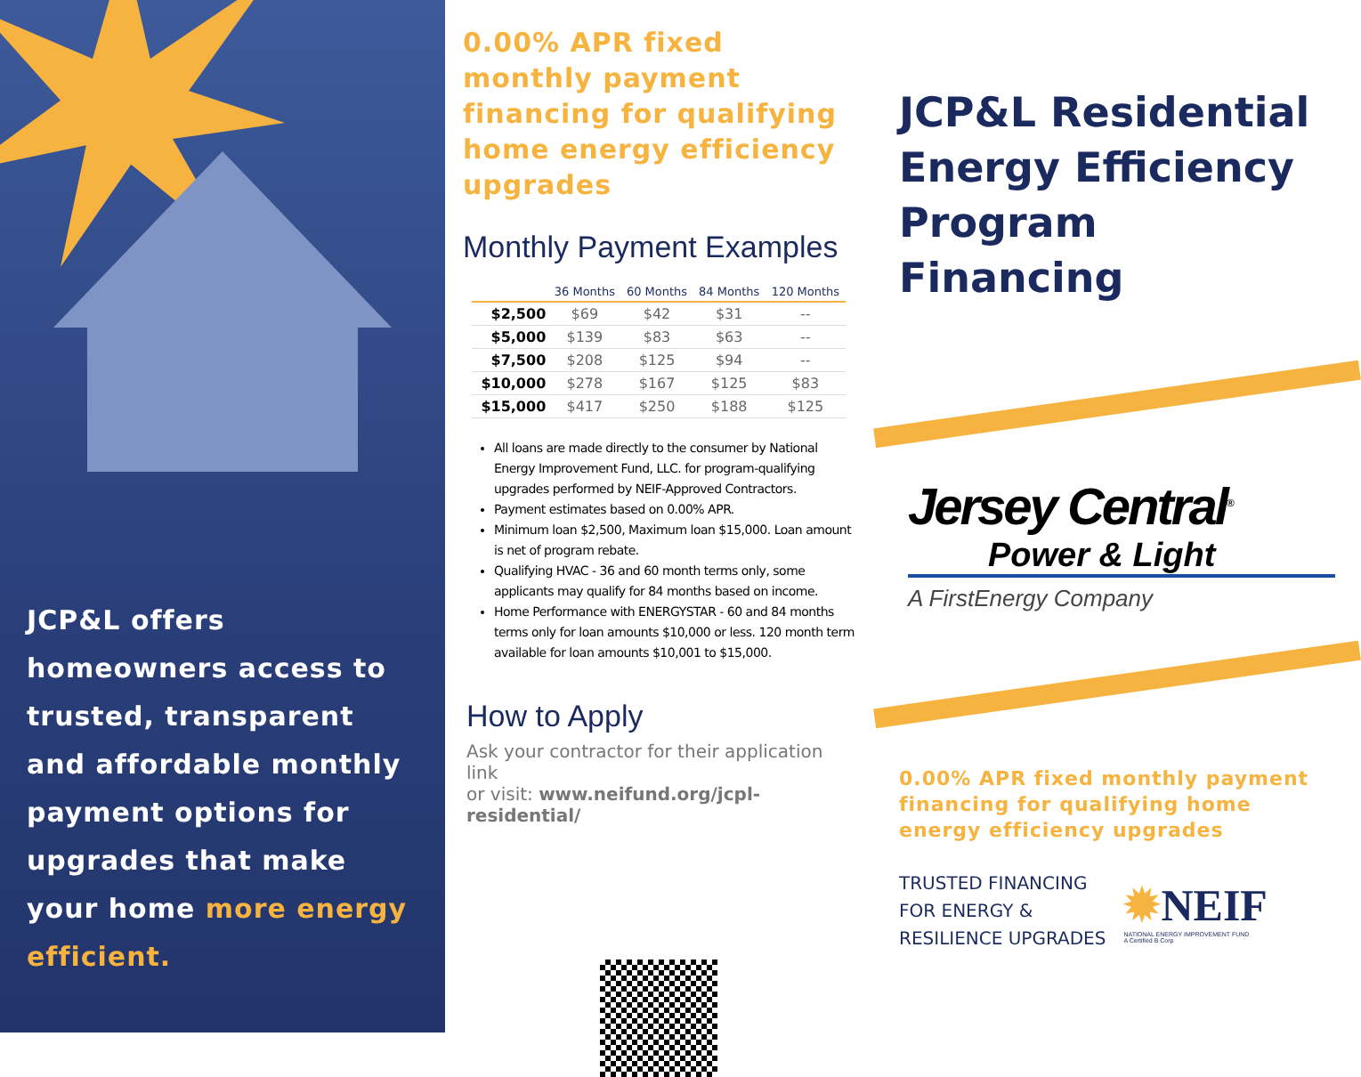JCP&L offers homeowners access to trusted, transparent and affordable monthly payment options for upgrades that make your home more energy efficient.
0.00% APR fixed monthly payment financing for qualifying home energy efficiency upgrades
Monthly Payment Examples
| | 36 Months | 60 Months | 84 Months | 120 Months |
| --- | --- | --- | --- | --- |
| $2,500 | $69 | $42 | $31 | -- |
| $5,000 | $139 | $83 | $63 | -- |
| $7,500 | $208 | $125 | $94 | -- |
| $10,000 | $278 | $167 | $125 | $83 |
| $15,000 | $417 | $250 | $188 | $125 |
All loans are made directly to the consumer by National Energy Improvement Fund, LLC. for program-qualifying upgrades performed by NEIF-Approved Contractors.
Payment estimates based on 0.00% APR.
Minimum loan $2,500, Maximum loan $15,000. Loan amount is net of program rebate.
Qualifying HVAC - 36 and 60 month terms only, some applicants may qualify for 84 months based on income.
Home Performance with ENERGYSTAR - 60 and 84 months terms only for loan amounts $10,000 or less. 120 month term available for loan amounts $10,001 to $15,000.
How to Apply
Ask your contractor for their application link
or visit: www.neifund.org/jcpl-residential/
JCP&L Residential Energy Efficiency Program Financing
Jersey Central<sup>®</sup>
Power & Light
A FirstEnergy Company
0.00% APR fixed monthly payment financing for qualifying home energy efficiency upgrades
TRUSTED FINANCING
FOR ENERGY &
RESILIENCE UPGRADES
✹NEIF
NATIONAL ENERGY IMPROVEMENT FUND
A Certified B Corp